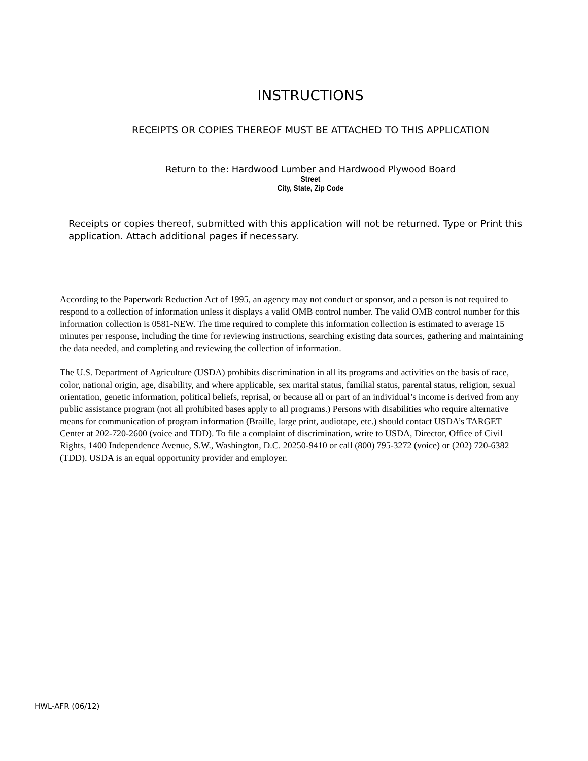INSTRUCTIONS
RECEIPTS OR COPIES THEREOF MUST BE ATTACHED TO THIS APPLICATION
Return to the: Hardwood Lumber and Hardwood Plywood Board
Street
City, State, Zip Code
Receipts or copies thereof, submitted with this application will not be returned. Type or Print this application. Attach additional pages if necessary.
According to the Paperwork Reduction Act of 1995, an agency may not conduct or sponsor, and a person is not required to respond to a collection of information unless it displays a valid OMB control number. The valid OMB control number for this information collection is 0581-NEW. The time required to complete this information collection is estimated to average 15 minutes per response, including the time for reviewing instructions, searching existing data sources, gathering and maintaining the data needed, and completing and reviewing the collection of information.
The U.S. Department of Agriculture (USDA) prohibits discrimination in all its programs and activities on the basis of race, color, national origin, age, disability, and where applicable, sex marital status, familial status, parental status, religion, sexual orientation, genetic information, political beliefs, reprisal, or because all or part of an individual’s income is derived from any public assistance program (not all prohibited bases apply to all programs.) Persons with disabilities who require alternative means for communication of program information (Braille, large print, audiotape, etc.) should contact USDA’s TARGET Center at 202-720-2600 (voice and TDD). To file a complaint of discrimination, write to USDA, Director, Office of Civil Rights, 1400 Independence Avenue, S.W., Washington, D.C. 20250-9410 or call (800) 795-3272 (voice) or (202) 720-6382 (TDD). USDA is an equal opportunity provider and employer.
HWL-AFR (06/12)